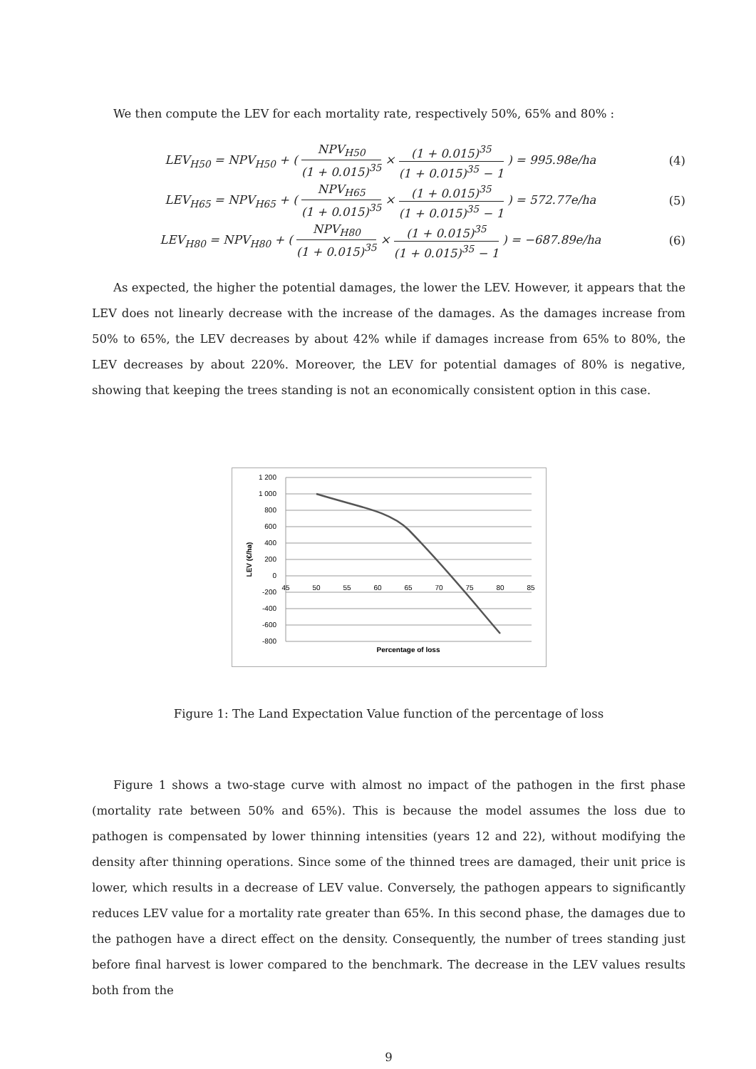We then compute the LEV for each mortality rate, respectively 50%, 65% and 80% :
LEV<sub>H50</sub> = NPV<sub>H50</sub> + ( NPV<sub>H50</sub> (1 + 0.015)<sup>35</sup> × (1 + 0.015)<sup>35</sup> (1 + 0.015)<sup>35</sup> − 1 ) = 995.98e/ha
(4)
LEV<sub>H65</sub> = NPV<sub>H65</sub> + ( NPV<sub>H65</sub> (1 + 0.015)<sup>35</sup> × (1 + 0.015)<sup>35</sup> (1 + 0.015)<sup>35</sup> − 1 ) = 572.77e/ha
(5)
LEV<sub>H80</sub> = NPV<sub>H80</sub> + ( NPV<sub>H80</sub> (1 + 0.015)<sup>35</sup> × (1 + 0.015)<sup>35</sup> (1 + 0.015)<sup>35</sup> − 1 ) = −687.89e/ha
(6)
As expected, the higher the potential damages, the lower the LEV. However, it appears that the LEV does not linearly decrease with the increase of the damages. As the damages increase from 50% to 65%, the LEV decreases by about 42% while if damages increase from 65% to 80%, the LEV decreases by about 220%. Moreover, the LEV for potential damages of 80% is negative, showing that keeping the trees standing is not an economically consistent option in this case.
1 200
1 000
800
600
400
200
0
-200
-400
-600
-800
45
50
55
60
65
70
75
80
85
Percentage of loss
LEV (€/ha)
Figure 1: The Land Expectation Value function of the percentage of loss
Figure 1 shows a two-stage curve with almost no impact of the pathogen in the first phase (mortality rate between 50% and 65%). This is because the model assumes the loss due to pathogen is compensated by lower thinning intensities (years 12 and 22), without modifying the density after thinning operations. Since some of the thinned trees are damaged, their unit price is lower, which results in a decrease of LEV value. Conversely, the pathogen appears to significantly reduces LEV value for a mortality rate greater than 65%. In this second phase, the damages due to the pathogen have a direct effect on the density. Consequently, the number of trees standing just before final harvest is lower compared to the benchmark. The decrease in the LEV values results both from the
9